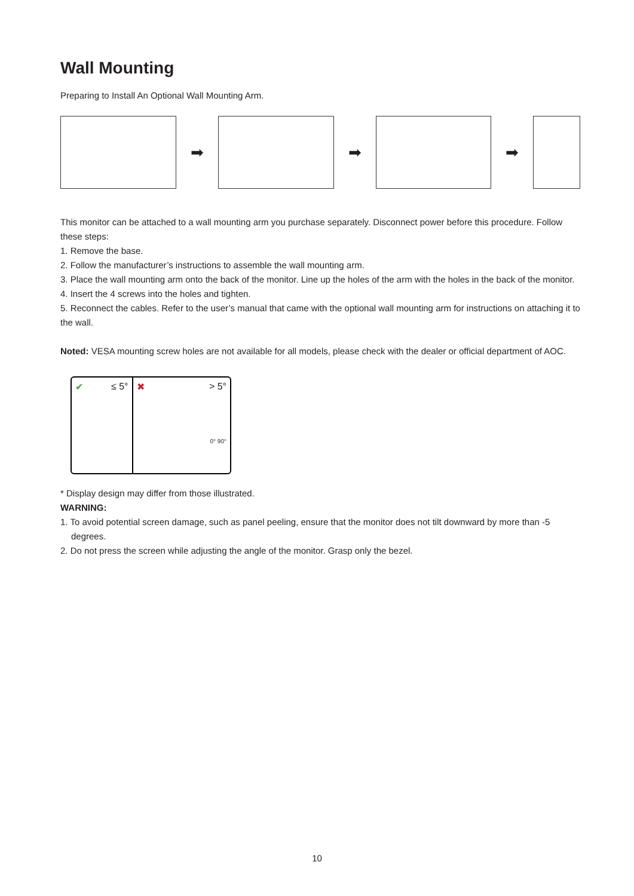Wall Mounting
Preparing to Install An Optional Wall Mounting Arm.
➡ ➡ ➡
This monitor can be attached to a wall mounting arm you purchase separately. Disconnect power before this procedure. Follow these steps:
1. Remove the base.
2. Follow the manufacturer’s instructions to assemble the wall mounting arm.
3. Place the wall mounting arm onto the back of the monitor. Line up the holes of the arm with the holes in the back of the monitor.
4. Insert the 4 screws into the holes and tighten.
5. Reconnect the cables. Refer to the user’s manual that came with the optional wall mounting arm for instructions on attaching it to the wall.
Noted: VESA mounting screw holes are not available for all models, please check with the dealer or official department of AOC.
✔ ≤ 5° ✖ > 5°
0° 90°
* Display design may differ from those illustrated.
WARNING:
1. To avoid potential screen damage, such as panel peeling, ensure that the monitor does not tilt downward by more than -5 degrees.
2. Do not press the screen while adjusting the angle of the monitor. Grasp only the bezel.
10